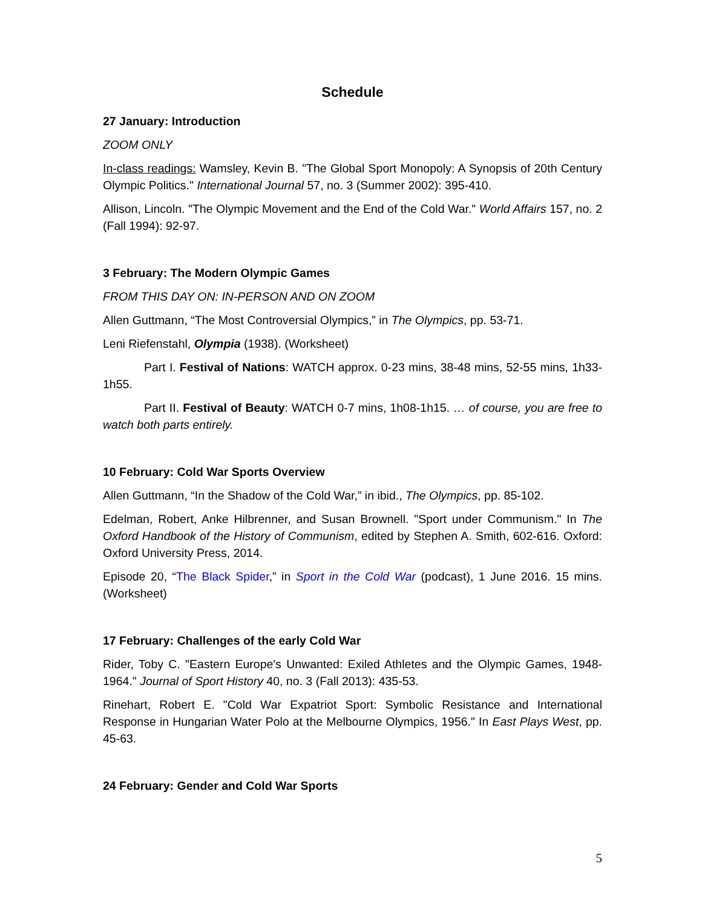Schedule
27 January: Introduction
ZOOM ONLY
In-class readings: Wamsley, Kevin B. "The Global Sport Monopoly: A Synopsis of 20th Century Olympic Politics." International Journal 57, no. 3 (Summer 2002): 395-410.
Allison, Lincoln. "The Olympic Movement and the End of the Cold War." World Affairs 157, no. 2 (Fall 1994): 92-97.
3 February: The Modern Olympic Games
FROM THIS DAY ON: IN-PERSON AND ON ZOOM
Allen Guttmann, “The Most Controversial Olympics,” in The Olympics, pp. 53-71.
Leni Riefenstahl, Olympia (1938). (Worksheet)
Part I. Festival of Nations: WATCH approx. 0-23 mins, 38-48 mins, 52-55 mins, 1h33-1h55.
Part II. Festival of Beauty: WATCH 0-7 mins, 1h08-1h15. … of course, you are free to watch both parts entirely.
10 February: Cold War Sports Overview
Allen Guttmann, “In the Shadow of the Cold War,” in ibid., The Olympics, pp. 85-102.
Edelman, Robert, Anke Hilbrenner, and Susan Brownell. "Sport under Communism." In The Oxford Handbook of the History of Communism, edited by Stephen A. Smith, 602-616. Oxford: Oxford University Press, 2014.
Episode 20, “The Black Spider,” in Sport in the Cold War (podcast), 1 June 2016. 15 mins. (Worksheet)
17 February: Challenges of the early Cold War
Rider, Toby C. "Eastern Europe's Unwanted: Exiled Athletes and the Olympic Games, 1948-1964." Journal of Sport History 40, no. 3 (Fall 2013): 435-53.
Rinehart, Robert E. "Cold War Expatriot Sport: Symbolic Resistance and International Response in Hungarian Water Polo at the Melbourne Olympics, 1956." In East Plays West, pp. 45-63.
24 February: Gender and Cold War Sports
5